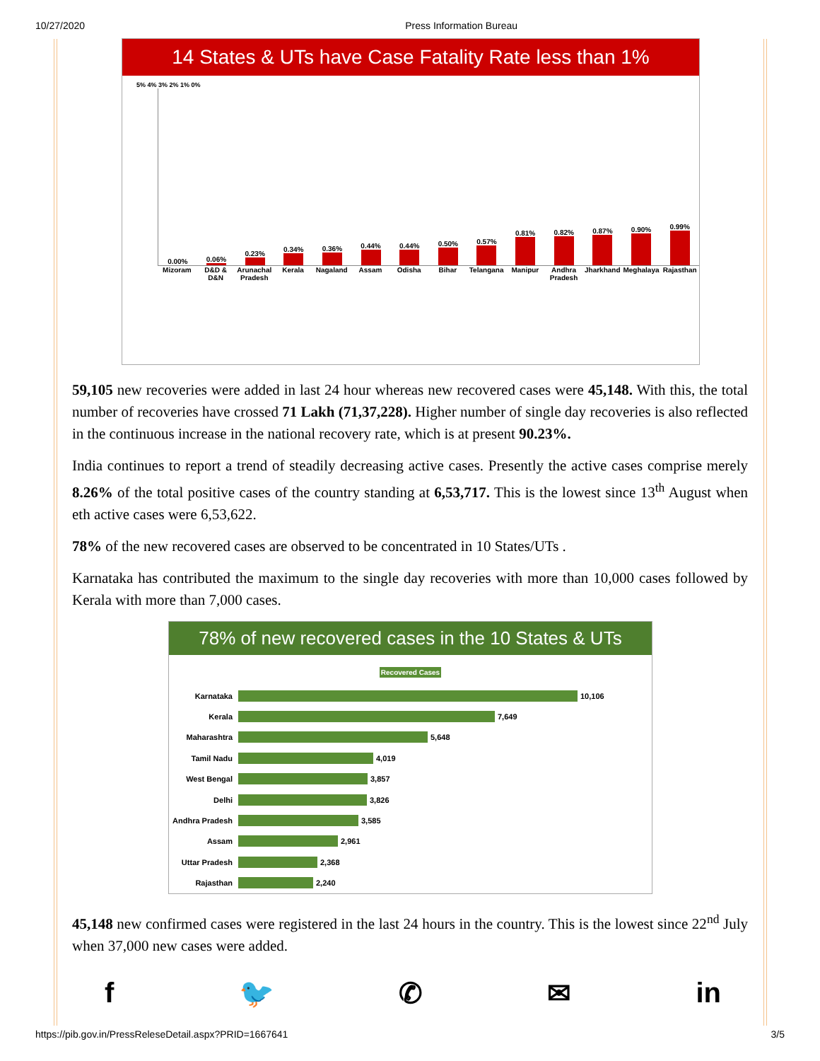10/27/2020 Press Information Bureau
14 States & UTs have Case Fatality Rate less than 1%
5% 4% 3% 2% 1% 0%
0.00%
0.06%
0.23%
0.34%
0.36%
0.44%
0.44%
0.50%
0.57%
0.81%
0.82%
0.87%
0.90%
0.99%
Mizoram D&D & D&N Arunachal Pradesh Kerala Nagaland Assam Odisha Bihar Telangana Manipur Andhra Pradesh Jharkhand Meghalaya Rajasthan
59,105 new recoveries were added in last 24 hour whereas new recovered cases were 45,148. With this, the total number of recoveries have crossed 71 Lakh (71,37,228). Higher number of single day recoveries is also reflected in the continuous increase in the national recovery rate, which is at present 90.23%.
India continues to report a trend of steadily decreasing active cases. Presently the active cases comprise merely 8.26% of the total positive cases of the country standing at 6,53,717. This is the lowest since 13<sup>th</sup> August when eth active cases were 6,53,622.
78% of the new recovered cases are observed to be concentrated in 10 States/UTs .
Karnataka has contributed the maximum to the single day recoveries with more than 10,000 cases followed by Kerala with more than 7,000 cases.
78% of new recovered cases in the 10 States & UTs
Recovered Cases
Karnataka 10,106
Kerala 7,649
Maharashtra 5,648
Tamil Nadu 4,019
West Bengal 3,857
Delhi 3,826
Andhra Pradesh 3,585
Assam 2,961
Uttar Pradesh 2,368
Rajasthan 2,240
45,148 new confirmed cases were registered in the last 24 hours in the country. This is the lowest since 22<sup>nd</sup> July when 37,000 new cases were added.
f 🐦 ✆ ✉ in
https://pib.gov.in/PressReleseDetail.aspx?PRID=1667641 3/5